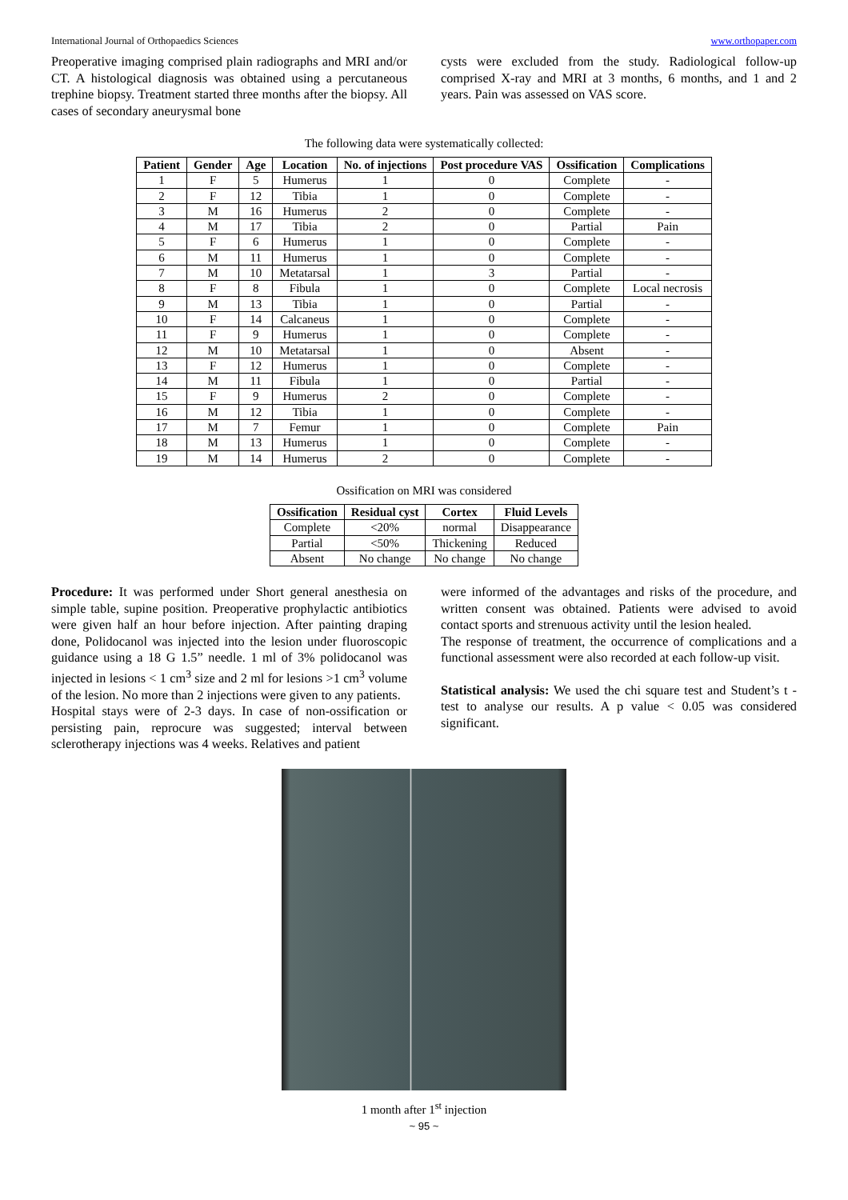International Journal of Orthopaedics Sciences www.orthopaper.com
Preoperative imaging comprised plain radiographs and MRI and/or CT. A histological diagnosis was obtained using a percutaneous trephine biopsy. Treatment started three months after the biopsy. All cases of secondary aneurysmal bone
cysts were excluded from the study. Radiological follow-up comprised X-ray and MRI at 3 months, 6 months, and 1 and 2 years. Pain was assessed on VAS score.
The following data were systematically collected:
| Patient | Gender | Age | Location | No. of injections | Post procedure VAS | Ossification | Complications |
| --- | --- | --- | --- | --- | --- | --- | --- |
| 1 | F | 5 | Humerus | 1 | 0 | Complete | - |
| 2 | F | 12 | Tibia | 1 | 0 | Complete | - |
| 3 | M | 16 | Humerus | 2 | 0 | Complete | - |
| 4 | M | 17 | Tibia | 2 | 0 | Partial | Pain |
| 5 | F | 6 | Humerus | 1 | 0 | Complete | - |
| 6 | M | 11 | Humerus | 1 | 0 | Complete | - |
| 7 | M | 10 | Metatarsal | 1 | 3 | Partial | - |
| 8 | F | 8 | Fibula | 1 | 0 | Complete | Local necrosis |
| 9 | M | 13 | Tibia | 1 | 0 | Partial | - |
| 10 | F | 14 | Calcaneus | 1 | 0 | Complete | - |
| 11 | F | 9 | Humerus | 1 | 0 | Complete | - |
| 12 | M | 10 | Metatarsal | 1 | 0 | Absent | - |
| 13 | F | 12 | Humerus | 1 | 0 | Complete | - |
| 14 | M | 11 | Fibula | 1 | 0 | Partial | - |
| 15 | F | 9 | Humerus | 2 | 0 | Complete | - |
| 16 | M | 12 | Tibia | 1 | 0 | Complete | - |
| 17 | M | 7 | Femur | 1 | 0 | Complete | Pain |
| 18 | M | 13 | Humerus | 1 | 0 | Complete | - |
| 19 | M | 14 | Humerus | 2 | 0 | Complete | - |
Ossification on MRI was considered
| Ossification | Residual cyst | Cortex | Fluid Levels |
| --- | --- | --- | --- |
| Complete | <20% | normal | Disappearance |
| Partial | <50% | Thickening | Reduced |
| Absent | No change | No change | No change |
Procedure: It was performed under Short general anesthesia on simple table, supine position. Preoperative prophylactic antibiotics were given half an hour before injection. After painting draping done, Polidocanol was injected into the lesion under fluoroscopic guidance using a 18 G 1.5” needle. 1 ml of 3% polidocanol was injected in lesions < 1 cm<sup>3</sup> size and 2 ml for lesions >1 cm<sup>3</sup> volume of the lesion. No more than 2 injections were given to any patients.
Hospital stays were of 2-3 days. In case of non-ossification or persisting pain, reprocure was suggested; interval between sclerotherapy injections was 4 weeks. Relatives and patient
were informed of the advantages and risks of the procedure, and written consent was obtained. Patients were advised to avoid contact sports and strenuous activity until the lesion healed.
The response of treatment, the occurrence of complications and a functional assessment were also recorded at each follow-up visit.
Statistical analysis: We used the chi square test and Student’s t -test to analyse our results. A p value < 0.05 was considered significant.
1 month after 1<sup>st</sup> injection
~ 95 ~